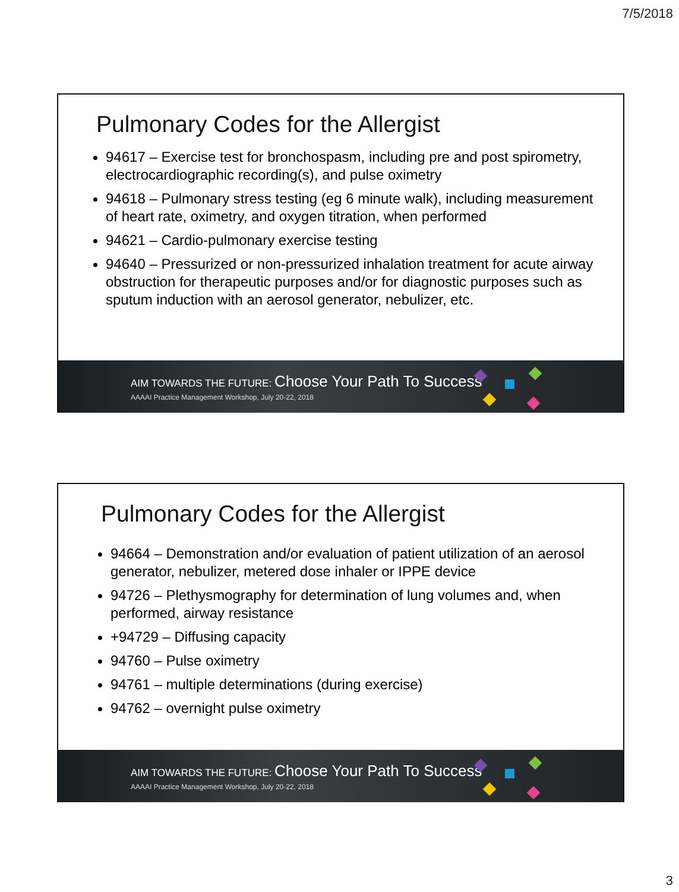7/5/2018
Pulmonary Codes for the Allergist
94617 – Exercise test for bronchospasm, including pre and post spirometry, electrocardiographic recording(s), and pulse oximetry
94618 – Pulmonary stress testing (eg 6 minute walk), including measurement of heart rate, oximetry, and oxygen titration, when performed
94621 – Cardio-pulmonary exercise testing
94640 – Pressurized or non-pressurized inhalation treatment for acute airway obstruction for therapeutic purposes and/or for diagnostic purposes such as sputum induction with an aerosol generator, nebulizer, etc.
AIM TOWARDS THE FUTURE: Choose Your Path To Success
AAAAI Practice Management Workshop, July 20-22, 2018
Pulmonary Codes for the Allergist
94664 – Demonstration and/or evaluation of patient utilization of an aerosol generator, nebulizer, metered dose inhaler or IPPE device
94726 – Plethysmography for determination of lung volumes and, when performed, airway resistance
+94729 – Diffusing capacity
94760 – Pulse oximetry
94761 – multiple determinations (during exercise)
94762 – overnight pulse oximetry
AIM TOWARDS THE FUTURE: Choose Your Path To Success
AAAAI Practice Management Workshop, July 20-22, 2018
3